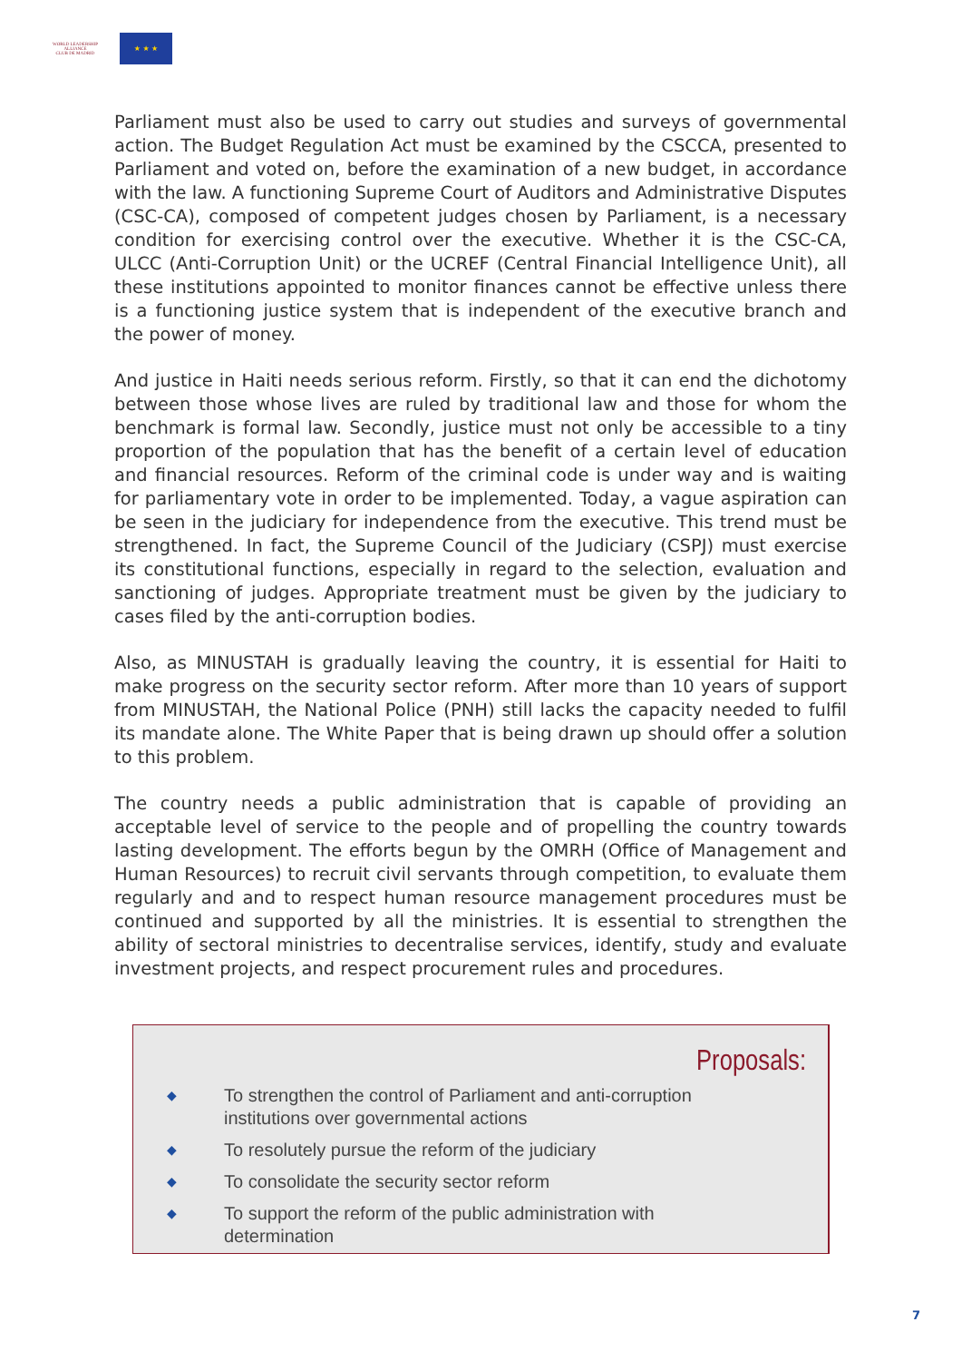WORLD LEADERSHIP ALLIANCE
CLUB DE MADRID
★ ★ ★
Parliament must also be used to carry out studies and surveys of governmental action. The Budget Regulation Act must be examined by the CSCCA, presented to Parliament and voted on, before the examination of a new budget, in accordance with the law. A functioning Supreme Court of Auditors and Administrative Disputes (CSC-CA), composed of competent judges chosen by Parliament, is a necessary condition for exercising control over the executive. Whether it is the CSC-CA, ULCC (Anti-Corruption Unit) or the UCREF (Central Financial Intelligence Unit), all these institutions appointed to monitor finances cannot be effective unless there is a functioning justice system that is independent of the executive branch and the power of money.
And justice in Haiti needs serious reform. Firstly, so that it can end the dichotomy between those whose lives are ruled by traditional law and those for whom the benchmark is formal law. Secondly, justice must not only be accessible to a tiny proportion of the population that has the benefit of a certain level of education and financial resources. Reform of the criminal code is under way and is waiting for parliamentary vote in order to be implemented. Today, a vague aspiration can be seen in the judiciary for independence from the executive. This trend must be strengthened. In fact, the Supreme Council of the Judiciary (CSPJ) must exercise its constitutional functions, especially in regard to the selection, evaluation and sanctioning of judges. Appropriate treatment must be given by the judiciary to cases filed by the anti-corruption bodies.
Also, as MINUSTAH is gradually leaving the country, it is essential for Haiti to make progress on the security sector reform. After more than 10 years of support from MINUSTAH, the National Police (PNH) still lacks the capacity needed to fulfil its mandate alone. The White Paper that is being drawn up should offer a solution to this problem.
The country needs a public administration that is capable of providing an acceptable level of service to the people and of propelling the country towards lasting development. The efforts begun by the OMRH (Office of Management and Human Resources) to recruit civil servants through competition, to evaluate them regularly and and to respect human resource management procedures must be continued and supported by all the ministries. It is essential to strengthen the ability of sectoral ministries to decentralise services, identify, study and evaluate investment projects, and respect procurement rules and procedures.
Proposals:
◆ To strengthen the control of Parliament and anti-corruption institutions over governmental actions
◆ To resolutely pursue the reform of the judiciary
◆ To consolidate the security sector reform
◆ To support the reform of the public administration with determination
7